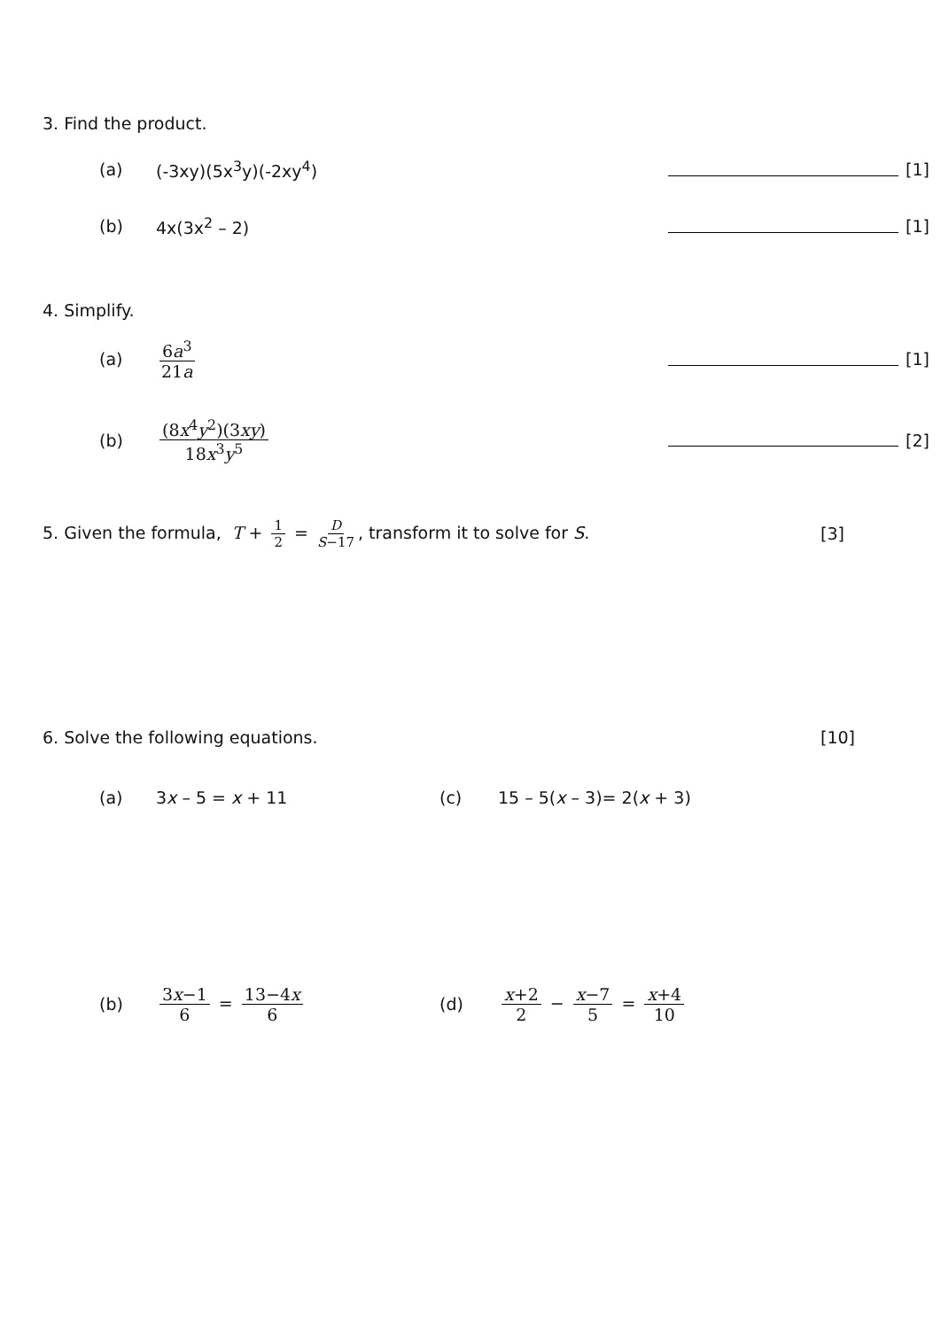3. Find the product.
(a) (-3xy)(5x<sup>3</sup>y)(-2xy<sup>4</sup>) [1]
(b) 4x(3x<sup>2</sup> – 2) [1]
4. Simplify.
(a) 6a<sup>3</sup> 21a [1]
(b) (8x<sup>4</sup>y<sup>2</sup>)(3xy) 18x<sup>3</sup>y<sup>5</sup> [2]
5. Given the formula, T + 1 2 = D S−17, transform it to solve for S.
[3]
6. Solve the following equations.
[10]
(a) 3x – 5 = x + 11 (c) 15 – 5(x – 3)= 2(x + 3)
(b) 3x−1 6 = 13−4x 6 (d) x+2 2 − x−7 5 = x+4 10